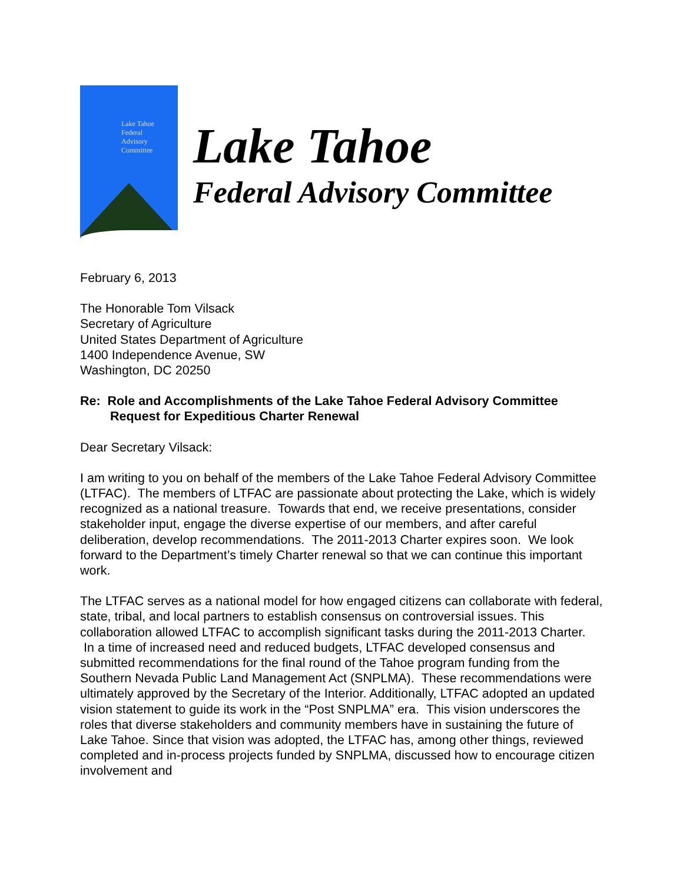Lake Tahoe
Federal
Advisory
Committee
Lake Tahoe
Federal Advisory Committee
February 6, 2013
The Honorable Tom Vilsack
Secretary of Agriculture
United States Department of Agriculture
1400 Independence Avenue, SW
Washington, DC 20250
Re: Role and Accomplishments of the Lake Tahoe Federal Advisory Committee
Request for Expeditious Charter Renewal
Dear Secretary Vilsack:
I am writing to you on behalf of the members of the Lake Tahoe Federal Advisory Committee (LTFAC). The members of LTFAC are passionate about protecting the Lake, which is widely recognized as a national treasure. Towards that end, we receive presentations, consider stakeholder input, engage the diverse expertise of our members, and after careful deliberation, develop recommendations. The 2011-2013 Charter expires soon. We look forward to the Department’s timely Charter renewal so that we can continue this important work.
The LTFAC serves as a national model for how engaged citizens can collaborate with federal, state, tribal, and local partners to establish consensus on controversial issues. This collaboration allowed LTFAC to accomplish significant tasks during the 2011-2013 Charter. In a time of increased need and reduced budgets, LTFAC developed consensus and submitted recommendations for the final round of the Tahoe program funding from the Southern Nevada Public Land Management Act (SNPLMA). These recommendations were ultimately approved by the Secretary of the Interior. Additionally, LTFAC adopted an updated vision statement to guide its work in the “Post SNPLMA” era. This vision underscores the roles that diverse stakeholders and community members have in sustaining the future of Lake Tahoe. Since that vision was adopted, the LTFAC has, among other things, reviewed completed and in-process projects funded by SNPLMA, discussed how to encourage citizen involvement and